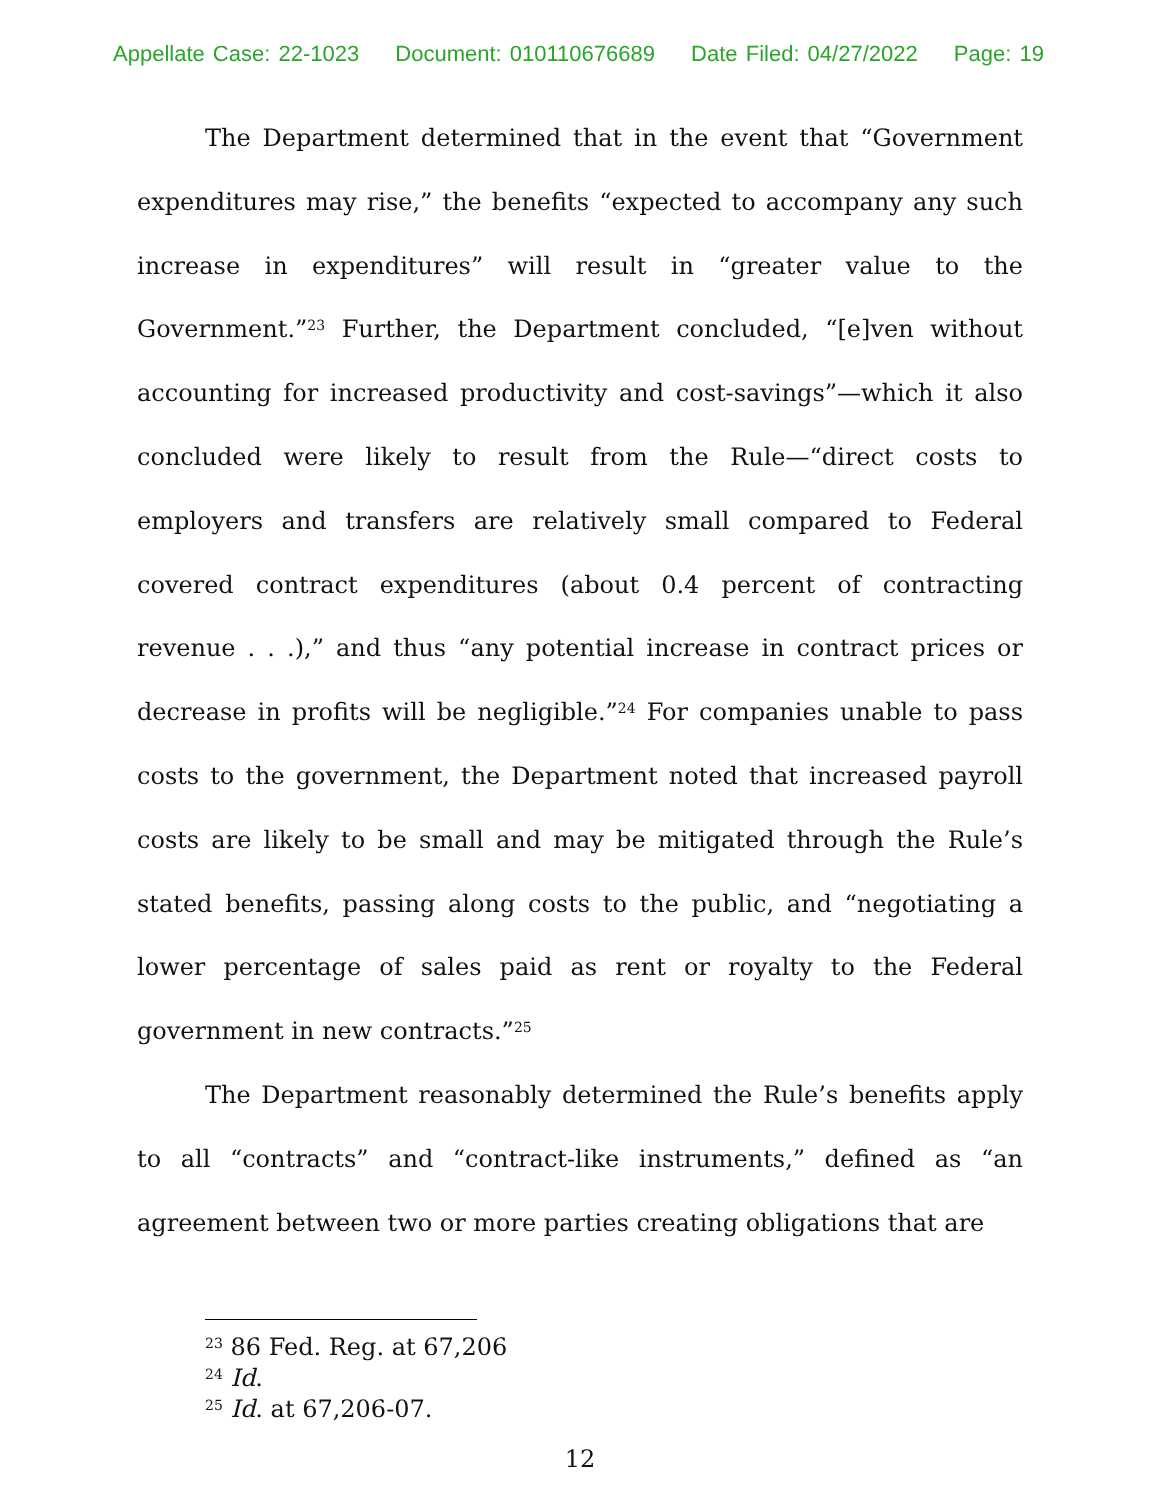Appellate Case: 22-1023 Document: 010110676689 Date Filed: 04/27/2022 Page: 19
The Department determined that in the event that “Government expenditures may rise,” the benefits “expected to accompany any such increase in expenditures” will result in “greater value to the Government.”<sup>23</sup> Further, the Department concluded, “[e]ven without accounting for increased productivity and cost-savings”—which it also concluded were likely to result from the Rule—“direct costs to employers and transfers are relatively small compared to Federal covered contract expenditures (about 0.4 percent of contracting revenue . . .),” and thus “any potential increase in contract prices or decrease in profits will be negligible.”<sup>24</sup> For companies unable to pass costs to the government, the Department noted that increased payroll costs are likely to be small and may be mitigated through the Rule’s stated benefits, passing along costs to the public, and “negotiating a lower percentage of sales paid as rent or royalty to the Federal government in new contracts.”<sup>25</sup>
The Department reasonably determined the Rule’s benefits apply to all “contracts” and “contract-like instruments,” defined as “an agreement between two or more parties creating obligations that are
<sup>23</sup> 86 Fed. Reg. at 67,206
<sup>24</sup> Id.
<sup>25</sup> Id. at 67,206-07.
12